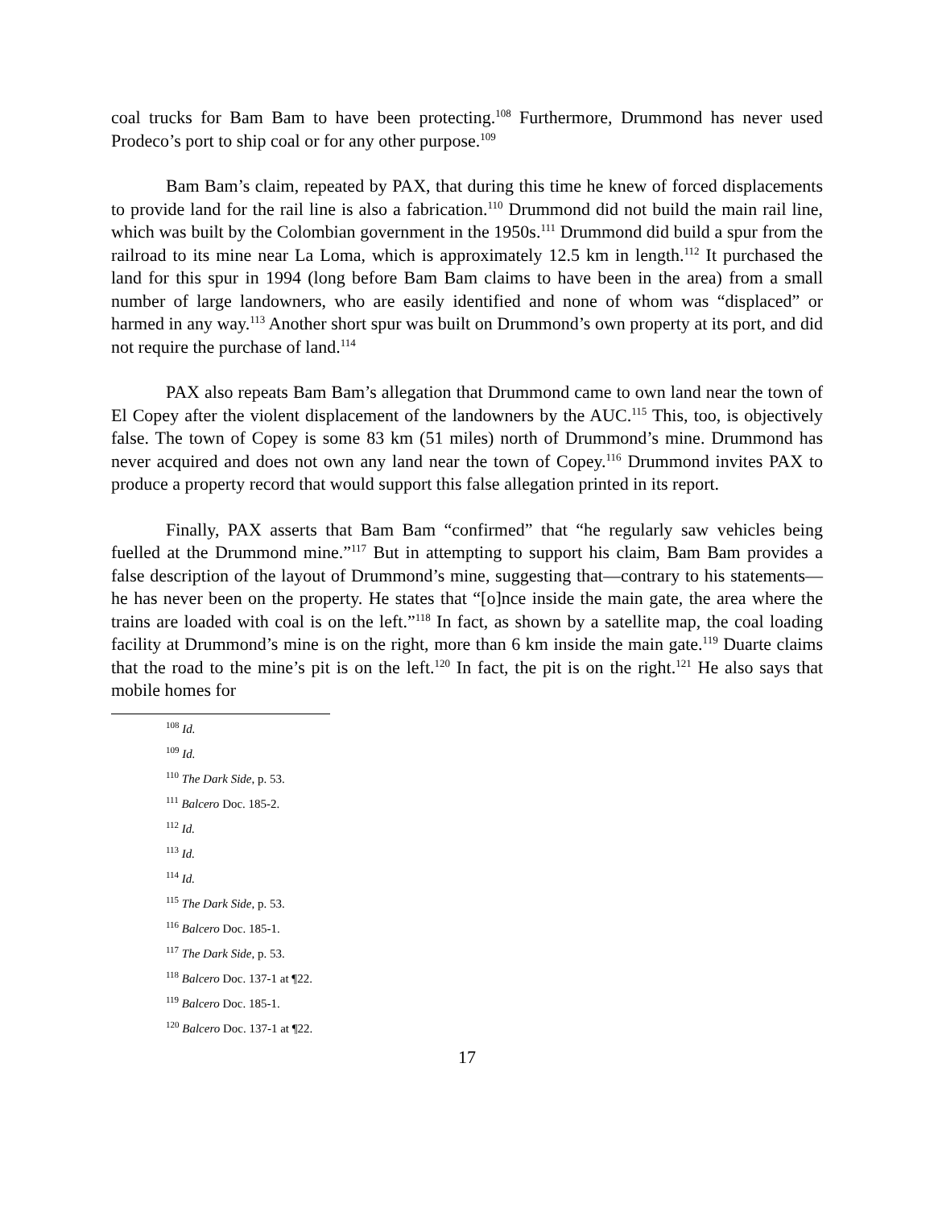coal trucks for Bam Bam to have been protecting.<sup>108</sup> Furthermore, Drummond has never used Prodeco’s port to ship coal or for any other purpose.<sup>109</sup>
Bam Bam’s claim, repeated by PAX, that during this time he knew of forced displacements to provide land for the rail line is also a fabrication.<sup>110</sup> Drummond did not build the main rail line, which was built by the Colombian government in the 1950s.<sup>111</sup> Drummond did build a spur from the railroad to its mine near La Loma, which is approximately 12.5 km in length.<sup>112</sup> It purchased the land for this spur in 1994 (long before Bam Bam claims to have been in the area) from a small number of large landowners, who are easily identified and none of whom was “displaced” or harmed in any way.<sup>113</sup> Another short spur was built on Drummond’s own property at its port, and did not require the purchase of land.<sup>114</sup>
PAX also repeats Bam Bam’s allegation that Drummond came to own land near the town of El Copey after the violent displacement of the landowners by the AUC.<sup>115</sup> This, too, is objectively false. The town of Copey is some 83 km (51 miles) north of Drummond’s mine. Drummond has never acquired and does not own any land near the town of Copey.<sup>116</sup> Drummond invites PAX to produce a property record that would support this false allegation printed in its report.
Finally, PAX asserts that Bam Bam “confirmed” that “he regularly saw vehicles being fuelled at the Drummond mine.”<sup>117</sup> But in attempting to support his claim, Bam Bam provides a false description of the layout of Drummond’s mine, suggesting that—contrary to his statements—he has never been on the property. He states that “[o]nce inside the main gate, the area where the trains are loaded with coal is on the left.”<sup>118</sup> In fact, as shown by a satellite map, the coal loading facility at Drummond’s mine is on the right, more than 6 km inside the main gate.<sup>119</sup> Duarte claims that the road to the mine’s pit is on the left.<sup>120</sup> In fact, the pit is on the right.<sup>121</sup> He also says that mobile homes for
<sup>108</sup> Id.
<sup>109</sup> Id.
<sup>110</sup> The Dark Side, p. 53.
<sup>111</sup> Balcero Doc. 185-2.
<sup>112</sup> Id.
<sup>113</sup> Id.
<sup>114</sup> Id.
<sup>115</sup> The Dark Side, p. 53.
<sup>116</sup> Balcero Doc. 185-1.
<sup>117</sup> The Dark Side, p. 53.
<sup>118</sup> Balcero Doc. 137-1 at ¶22.
<sup>119</sup> Balcero Doc. 185-1.
<sup>120</sup> Balcero Doc. 137-1 at ¶22.
17